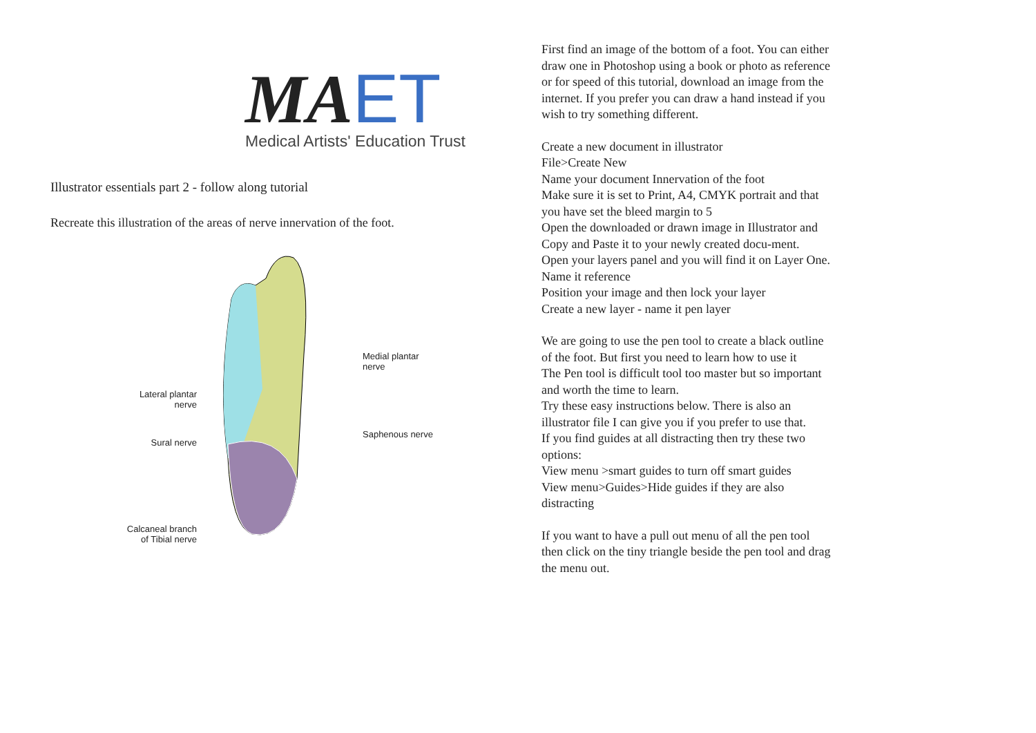MA ET
Medical Artists' Education Trust
Illustrator essentials part 2 - follow along tutorial
Recreate this illustration of the areas of nerve innervation of the foot.
Lateral plantar
nerve
Sural nerve
Calcaneal branch
of Tibial nerve
Medial plantar
nerve
Saphenous nerve
First find an image of the bottom of a foot. You can either draw one in Photoshop using a book or photo as reference or for speed of this tutorial, download an image from the internet. If you prefer you can draw a hand instead if you wish to try something different.
Create a new document in illustrator
File>Create New
Name your document Innervation of the foot
Make sure it is set to Print, A4, CMYK portrait and that you have set the bleed margin to 5
Open the downloaded or drawn image in Illustrator and Copy and Paste it to your newly created docu-ment.
Open your layers panel and you will find it on Layer One. Name it reference
Position your image and then lock your layer
Create a new layer - name it pen layer
We are going to use the pen tool to create a black outline of the foot. But first you need to learn how to use it
The Pen tool is difficult tool too master but so important and worth the time to learn.
Try these easy instructions below. There is also an illustrator file I can give you if you prefer to use that.
If you find guides at all distracting then try these two options:
View menu >smart guides to turn off smart guides
View menu>Guides>Hide guides if they are also distracting
If you want to have a pull out menu of all the pen tool then click on the tiny triangle beside the pen tool and drag the menu out.